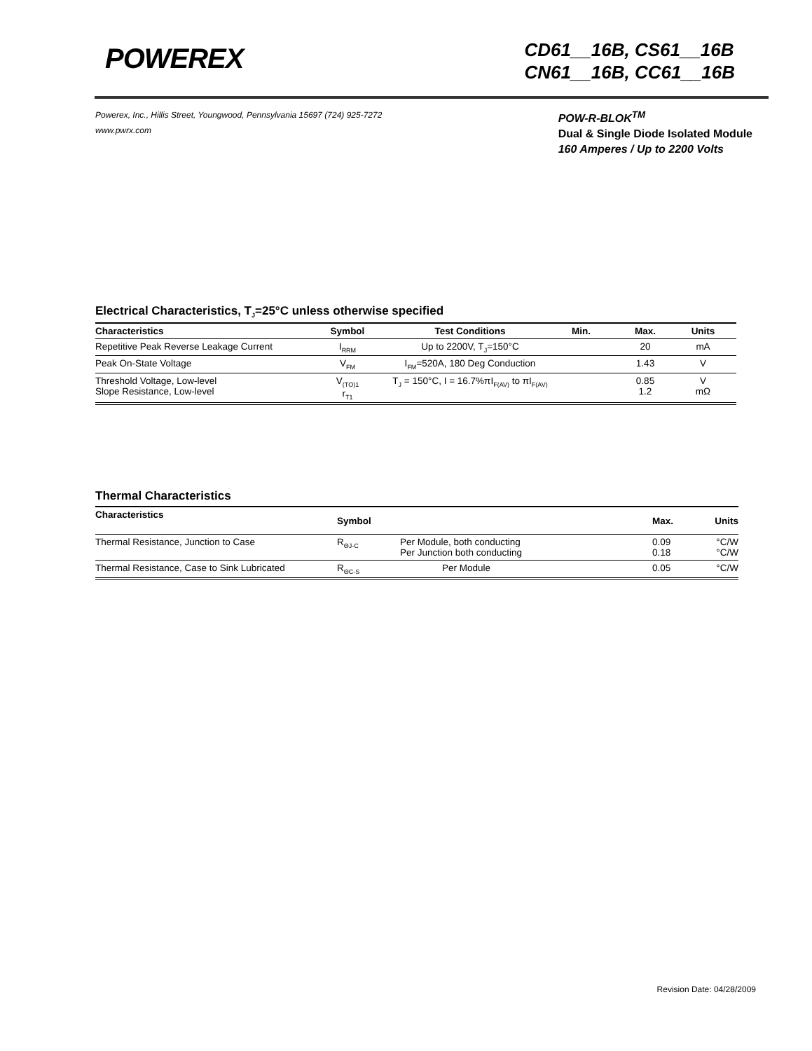POWEREX
CD61__16B, CS61__16B
CN61__16B, CC61__16B
Powerex, Inc., Hillis Street, Youngwood, Pennsylvania 15697 (724) 925-7272
www.pwrx.com
POW-R-BLOK<sup>TM</sup>
Dual & Single Diode Isolated Module
160 Amperes / Up to 2200 Volts
Electrical Characteristics, T<sub>J</sub>=25°C unless otherwise specified
| Characteristics | Symbol | Test Conditions | Min. | Max. | Units |
| --- | --- | --- | --- | --- | --- |
| Repetitive Peak Reverse Leakage Current | I<sub>RRM</sub> | Up to 2200V, T<sub>J</sub>=150°C | | 20 | mA |
| Peak On-State Voltage | V<sub>FM</sub> | I<sub>FM</sub>=520A, 180 Deg Conduction | | 1.43 | V |
| Threshold Voltage, Low-level Slope Resistance, Low-level | V<sub>(TO)1</sub> r<sub>T1</sub> | T<sub>J</sub> = 150°C, I = 16.7%πI<sub>F(AV)</sub> to πI<sub>F(AV)</sub> | | 0.85 1.2 | V mΩ |
Thermal Characteristics
| Characteristics | Symbol | | Max. | Units |
| --- | --- | --- | --- | --- |
| Thermal Resistance, Junction to Case | R<sub>ΘJ-C</sub> | Per Module, both conducting Per Junction both conducting | 0.09 0.18 | °C/W °C/W |
| Thermal Resistance, Case to Sink Lubricated | R<sub>ΘC-S</sub> | Per Module | 0.05 | °C/W |
Revision Date: 04/28/2009